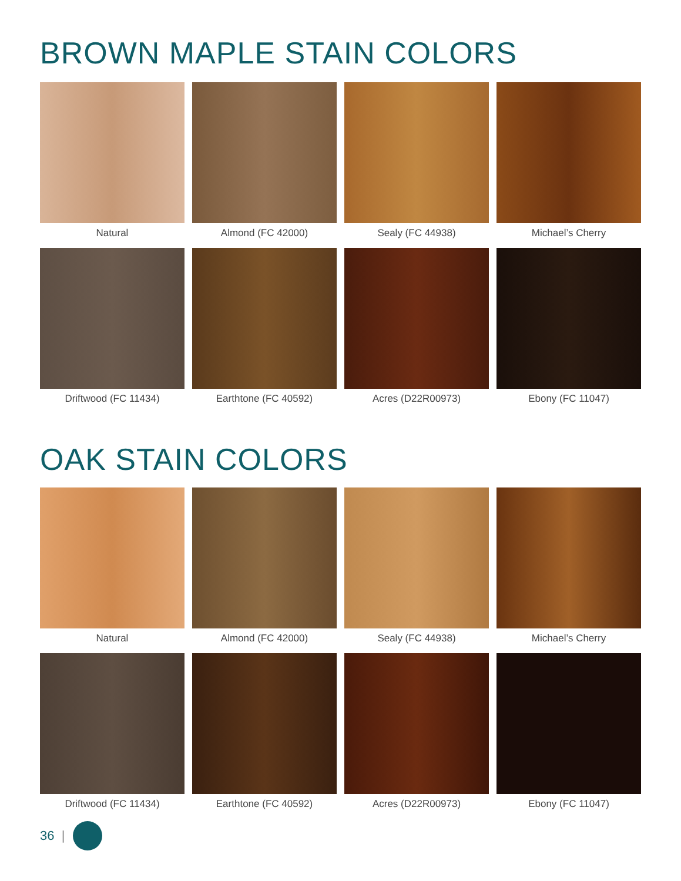BROWN MAPLE STAIN COLORS
Natural
Almond (FC 42000)
Sealy (FC 44938)
Michael’s Cherry
Driftwood (FC 11434)
Earthtone (FC 40592)
Acres (D22R00973)
Ebony (FC 11047)
OAK STAIN COLORS
Natural
Almond (FC 42000)
Sealy (FC 44938)
Michael’s Cherry
Driftwood (FC 11434)
Earthtone (FC 40592)
Acres (D22R00973)
Ebony (FC 11047)
36 |